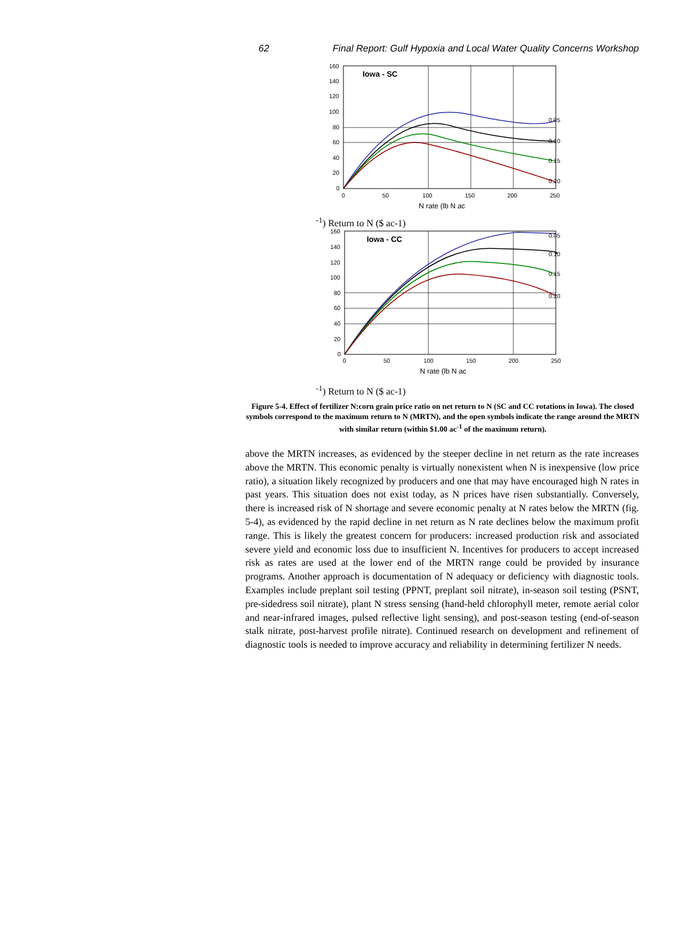62 Final Report: Gulf Hypoxia and Local Water Quality Concerns Workshop
Iowa - SC
0.05
0.10
0.15
0.20
160
140
120
100
80
60
40
20
0
0
50
100
150
200
250
N rate (lb N ac-1)
Return to N ($ ac-1)
Iowa - CC
0.05
0.10
0.15
0.20
160
140
120
100
80
60
40
20
0
0
50
100
150
200
250
N rate (lb N ac-1)
Return to N ($ ac-1)
Figure 5-4. Effect of fertilizer N:corn grain price ratio on net return to N (SC and CC rotations in Iowa). The closed symbols correspond to the maximum return to N (MRTN), and the open symbols indicate the range around the MRTN with similar return (within $1.00 ac<sup>-1</sup> of the maximum return).
above the MRTN increases, as evidenced by the steeper decline in net return as the rate increases above the MRTN. This economic penalty is virtually nonexistent when N is inexpensive (low price ratio), a situation likely recognized by producers and one that may have encouraged high N rates in past years. This situation does not exist today, as N prices have risen substantially. Conversely, there is increased risk of N shortage and severe economic penalty at N rates below the MRTN (fig. 5-4), as evidenced by the rapid decline in net return as N rate declines below the maximum profit range. This is likely the greatest concern for producers: increased production risk and associated severe yield and economic loss due to insufficient N. Incentives for producers to accept increased risk as rates are used at the lower end of the MRTN range could be provided by insurance programs. Another approach is documentation of N adequacy or deficiency with diagnostic tools. Examples include preplant soil testing (PPNT, preplant soil nitrate), in-season soil testing (PSNT, pre-sidedress soil nitrate), plant N stress sensing (hand-held chlorophyll meter, remote aerial color and near-infrared images, pulsed reflective light sensing), and post-season testing (end-of-season stalk nitrate, post-harvest profile nitrate). Continued research on development and refinement of diagnostic tools is needed to improve accuracy and reliability in determining fertilizer N needs.